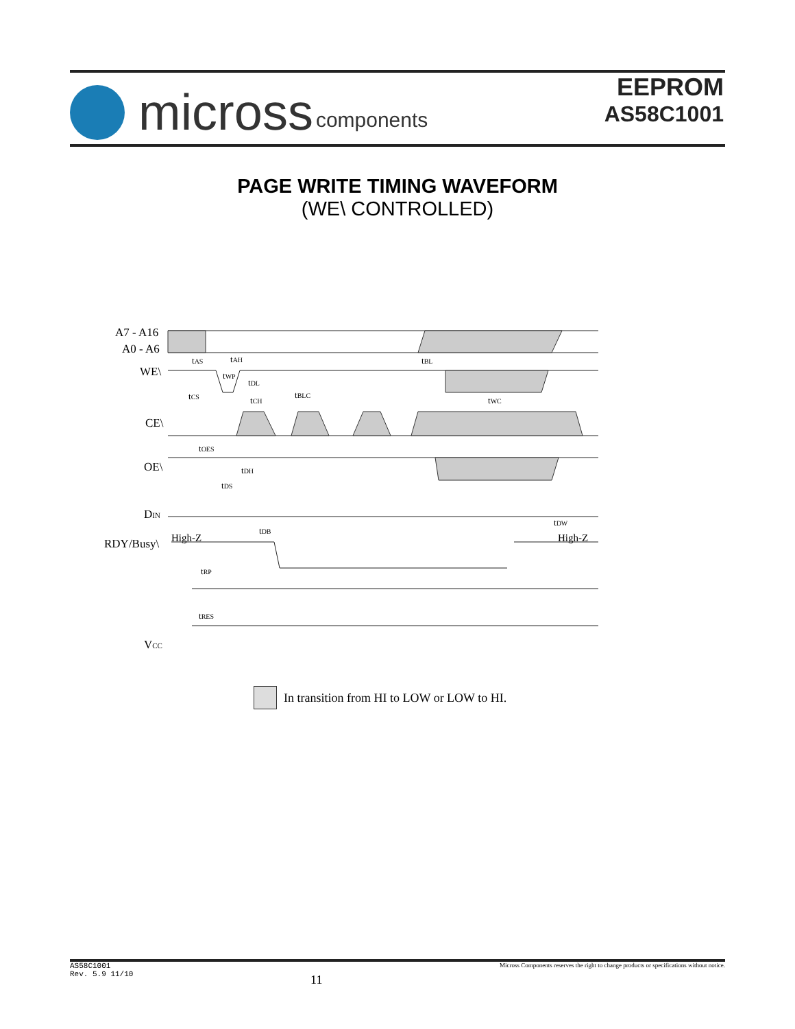micross components
EEPROM
AS58C1001
PAGE WRITE TIMING WAVEFORM
(WE\ CONTROLLED)
A7 - A16
A0 - A6
WE\
CE\
OE\
DIN
RDY/Busy\
High-Z
High-Z
VCC
tAS
tAH
tBL
tDL
tBLC
tCS
tCH
tWC
tOES
tDH
tDS
tWP
tDB
tDW
tRP
tRES
In transition from HI to LOW or LOW to HI.
AS58C1001
Rev. 5.9 11/10
11
Micross Components reserves the right to change products or specifications without notice.